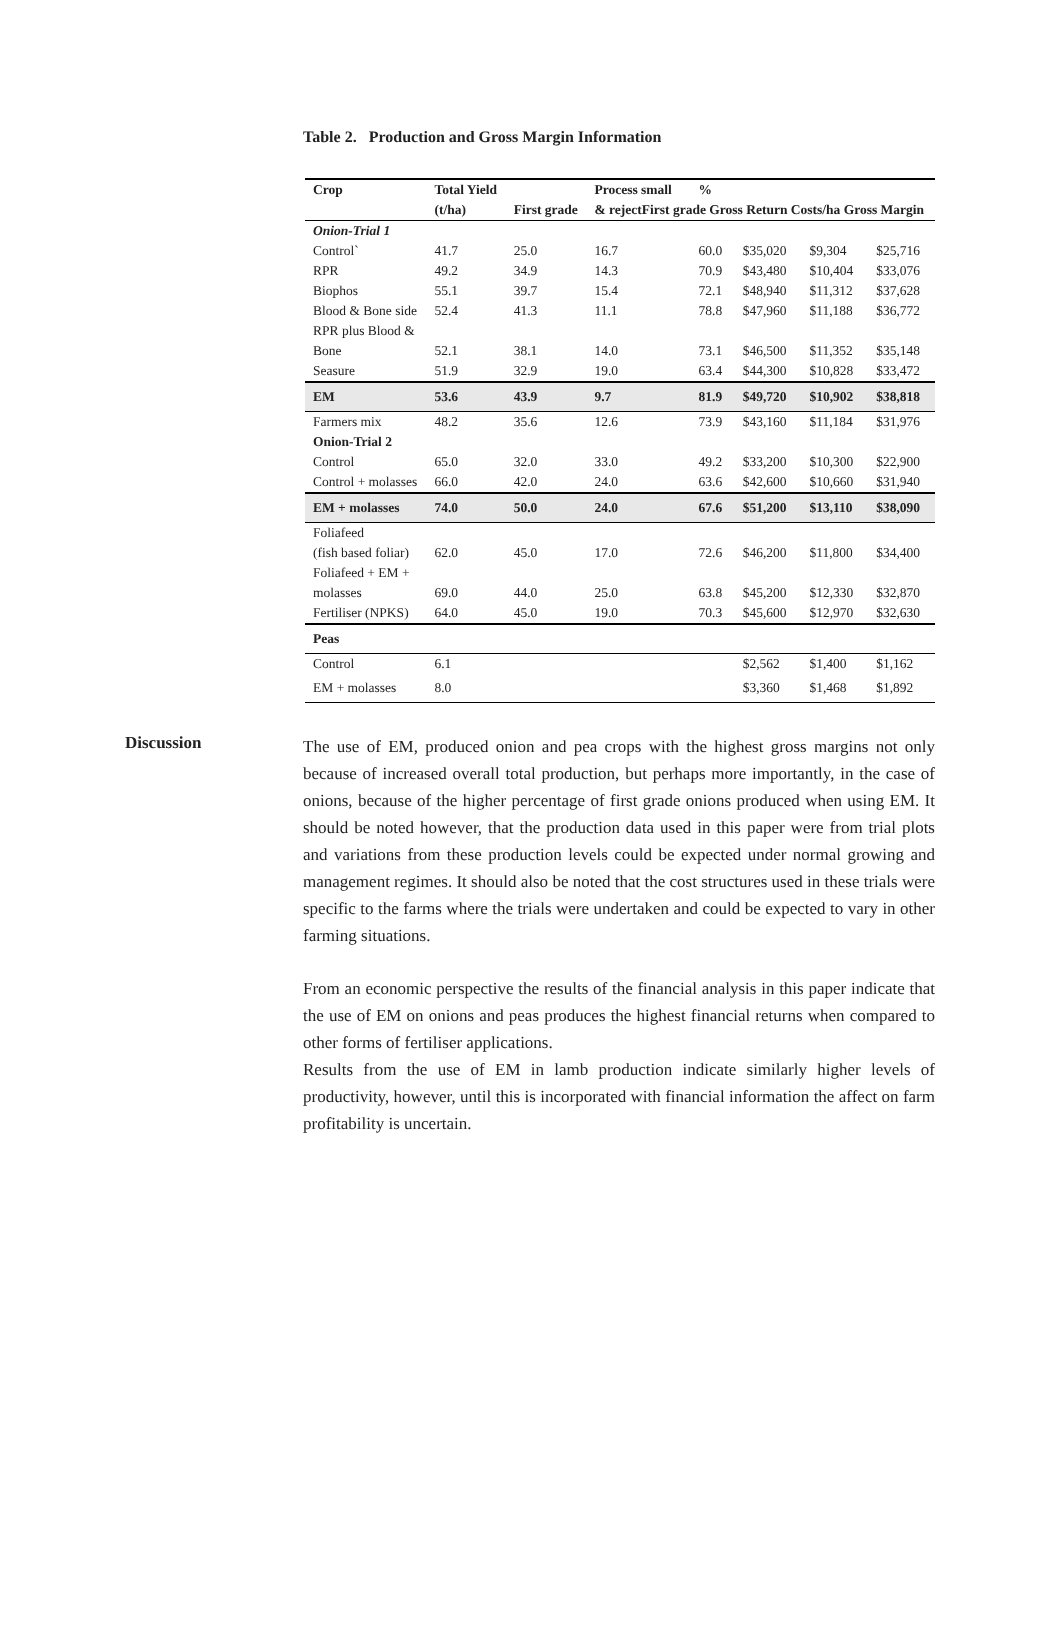Table 2. Production and Gross Margin Information
| Crop | Total Yield | | Process small | % | | | |
| --- | --- | --- | --- | --- | --- | --- | --- |
| | (t/ha) | First grade | & rejectFirst grade Gross Return Costs/ha Gross Margin | | | | |
| Onion-Trial 1 | | | | | | | |
| Control` | 41.7 | 25.0 | 16.7 | 60.0 | $35,020 | $9,304 | $25,716 |
| RPR | 49.2 | 34.9 | 14.3 | 70.9 | $43,480 | $10,404 | $33,076 |
| Biophos | 55.1 | 39.7 | 15.4 | 72.1 | $48,940 | $11,312 | $37,628 |
| Blood & Bone side | 52.4 | 41.3 | 11.1 | 78.8 | $47,960 | $11,188 | $36,772 |
| RPR plus Blood & | | | | | | | |
| Bone | 52.1 | 38.1 | 14.0 | 73.1 | $46,500 | $11,352 | $35,148 |
| Seasure | 51.9 | 32.9 | 19.0 | 63.4 | $44,300 | $10,828 | $33,472 |
| EM | 53.6 | 43.9 | 9.7 | 81.9 | $49,720 | $10,902 | $38,818 |
| Farmers mix | 48.2 | 35.6 | 12.6 | 73.9 | $43,160 | $11,184 | $31,976 |
| Onion-Trial 2 | | | | | | | |
| Control | 65.0 | 32.0 | 33.0 | 49.2 | $33,200 | $10,300 | $22,900 |
| Control + molasses | 66.0 | 42.0 | 24.0 | 63.6 | $42,600 | $10,660 | $31,940 |
| EM + molasses | 74.0 | 50.0 | 24.0 | 67.6 | $51,200 | $13,110 | $38,090 |
| Foliafeed | | | | | | | |
| (fish based foliar) | 62.0 | 45.0 | 17.0 | 72.6 | $46,200 | $11,800 | $34,400 |
| Foliafeed + EM + | | | | | | | |
| molasses | 69.0 | 44.0 | 25.0 | 63.8 | $45,200 | $12,330 | $32,870 |
| Fertiliser (NPKS) | 64.0 | 45.0 | 19.0 | 70.3 | $45,600 | $12,970 | $32,630 |
| Peas | | | | | | | |
| Control | 6.1 | | | | $2,562 | $1,400 | $1,162 |
| EM + molasses | 8.0 | | | | $3,360 | $1,468 | $1,892 |
Discussion
The use of EM, produced onion and pea crops with the highest gross margins not only because of increased overall total production, but perhaps more importantly, in the case of onions, because of the higher percentage of first grade onions produced when using EM. It should be noted however, that the production data used in this paper were from trial plots and variations from these production levels could be expected under normal growing and management regimes. It should also be noted that the cost structures used in these trials were specific to the farms where the trials were undertaken and could be expected to vary in other farming situations.
From an economic perspective the results of the financial analysis in this paper indicate that the use of EM on onions and peas produces the highest financial returns when compared to other forms of fertiliser applications.
Results from the use of EM in lamb production indicate similarly higher levels of productivity, however, until this is incorporated with financial information the affect on farm profitability is uncertain.